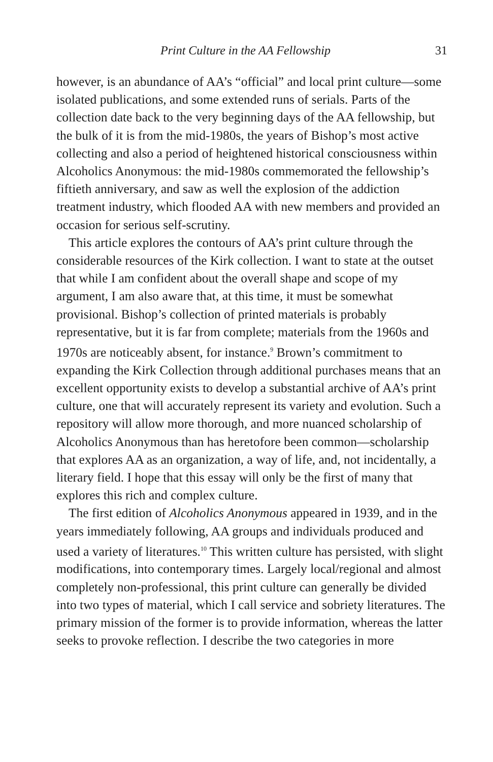Print Culture in the AA Fellowship 31
however, is an abundance of AA’s “official” and local print culture—some isolated publications, and some extended runs of serials. Parts of the collection date back to the very beginning days of the AA fellowship, but the bulk of it is from the mid-1980s, the years of Bishop’s most active collecting and also a period of heightened historical consciousness within Alcoholics Anonymous: the mid-1980s commemorated the fellowship’s fiftieth anniversary, and saw as well the explosion of the addiction treatment industry, which flooded AA with new members and provided an occasion for serious self-scrutiny.
This article explores the contours of AA’s print culture through the considerable resources of the Kirk collection. I want to state at the outset that while I am confident about the overall shape and scope of my argument, I am also aware that, at this time, it must be somewhat provisional. Bishop’s collection of printed materials is probably representative, but it is far from complete; materials from the 1960s and 1970s are noticeably absent, for instance.<sup>9</sup> Brown’s commitment to expanding the Kirk Collection through additional purchases means that an excellent opportunity exists to develop a substantial archive of AA’s print culture, one that will accurately represent its variety and evolution. Such a repository will allow more thorough, and more nuanced scholarship of Alcoholics Anonymous than has heretofore been common—scholarship that explores AA as an organization, a way of life, and, not incidentally, a literary field. I hope that this essay will only be the first of many that explores this rich and complex culture.
The first edition of Alcoholics Anonymous appeared in 1939, and in the years immediately following, AA groups and individuals produced and used a variety of literatures.<sup>10</sup> This written culture has persisted, with slight modifications, into contemporary times. Largely local/regional and almost completely non-professional, this print culture can generally be divided into two types of material, which I call service and sobriety literatures. The primary mission of the former is to provide information, whereas the latter seeks to provoke reflection. I describe the two categories in more